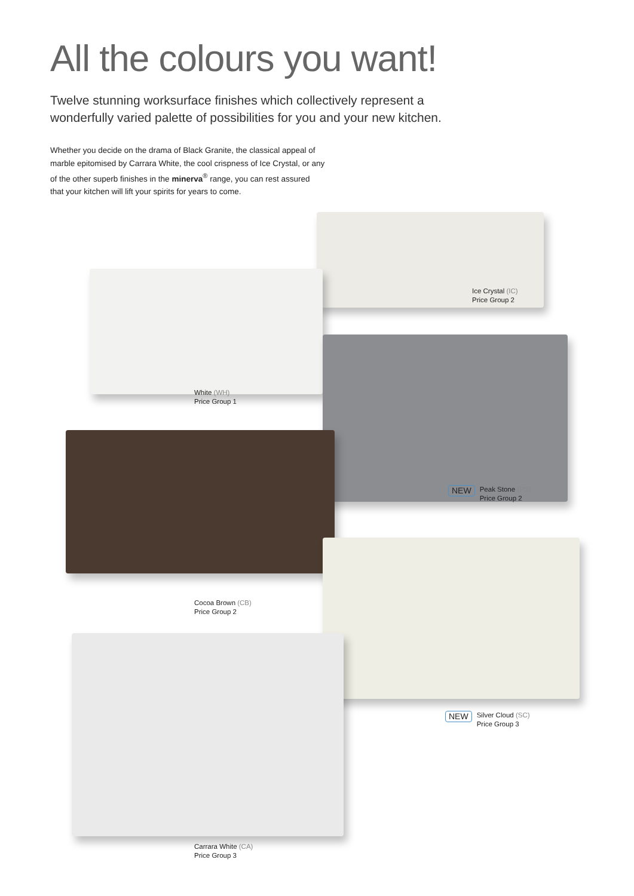All the colours you want!
Twelve stunning worksurface finishes which collectively represent a wonderfully varied palette of possibilities for you and your new kitchen.
Whether you decide on the drama of Black Granite, the classical appeal of marble epitomised by Carrara White, the cool crispness of Ice Crystal, or any of the other superb finishes in the minerva<sup>®</sup> range, you can rest assured that your kitchen will lift your spirits for years to come.
Ice Crystal (IC)
Price Group 2
White (WH)
Price Group 1
NEW
Peak Stone (PS)
Price Group 2
Cocoa Brown (CB)
Price Group 2
NEW
Silver Cloud (SC)
Price Group 3
Carrara White (CA)
Price Group 3